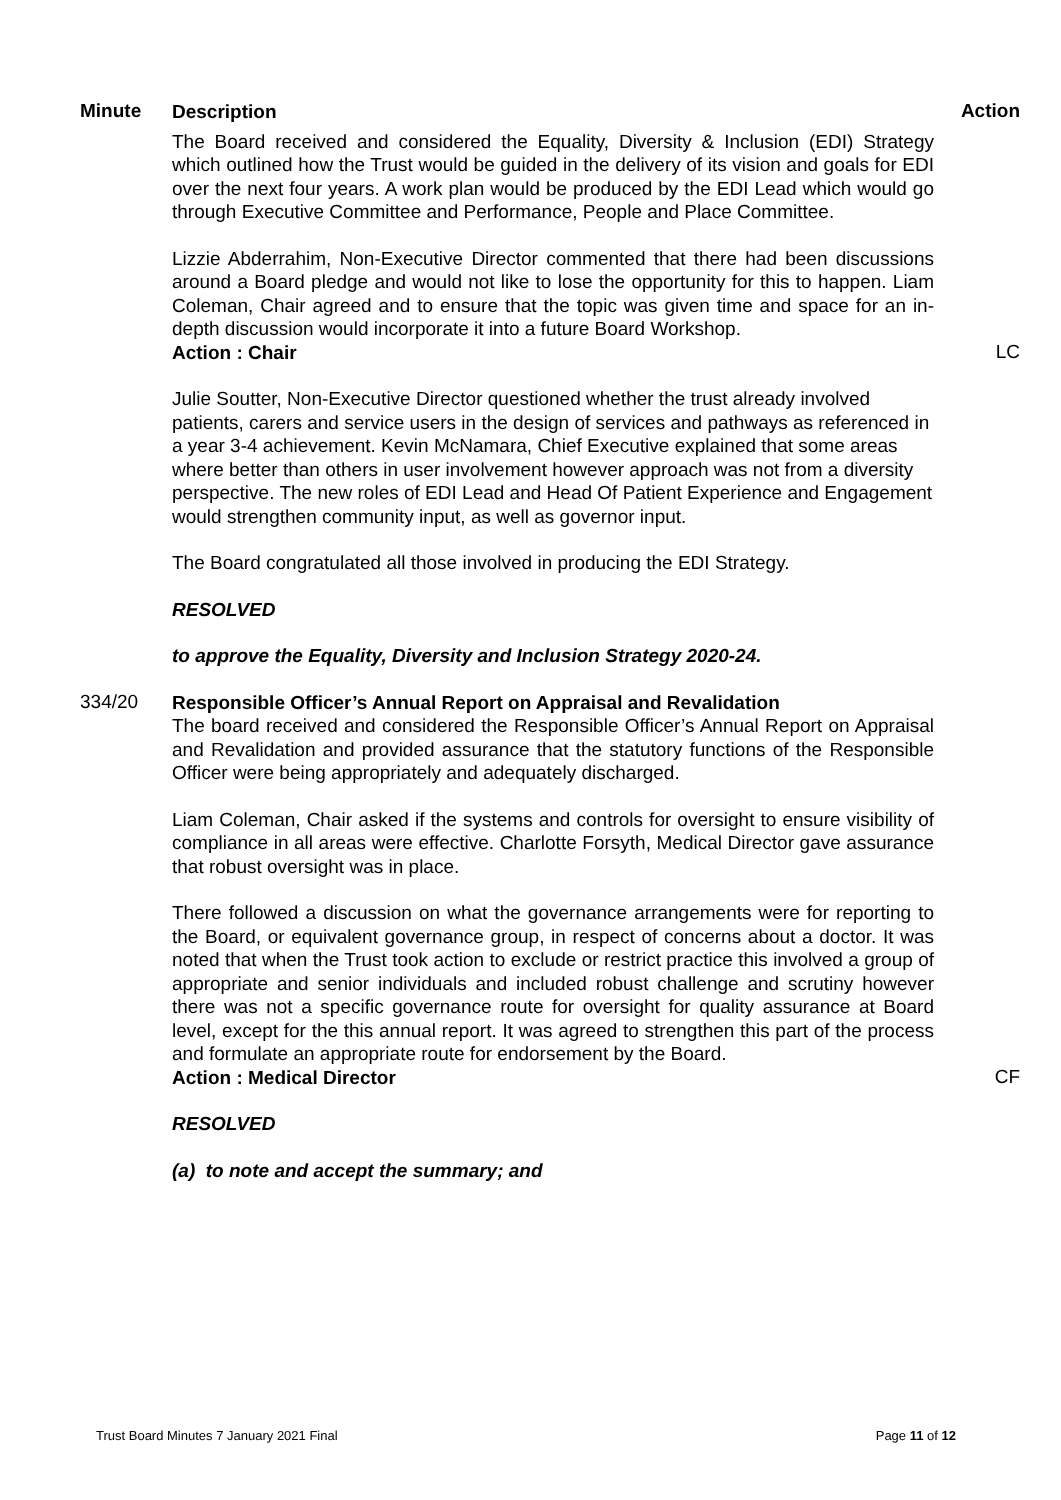Minute
Description
Action
The Board received and considered the Equality, Diversity & Inclusion (EDI) Strategy which outlined how the Trust would be guided in the delivery of its vision and goals for EDI over the next four years. A work plan would be produced by the EDI Lead which would go through Executive Committee and Performance, People and Place Committee.
Lizzie Abderrahim, Non-Executive Director commented that there had been discussions around a Board pledge and would not like to lose the opportunity for this to happen. Liam Coleman, Chair agreed and to ensure that the topic was given time and space for an in-depth discussion would incorporate it into a future Board Workshop.
Action : Chair
LC
Julie Soutter, Non-Executive Director questioned whether the trust already involved patients, carers and service users in the design of services and pathways as referenced in a year 3-4 achievement. Kevin McNamara, Chief Executive explained that some areas where better than others in user involvement however approach was not from a diversity perspective. The new roles of EDI Lead and Head Of Patient Experience and Engagement would strengthen community input, as well as governor input.
The Board congratulated all those involved in producing the EDI Strategy.
RESOLVED
to approve the Equality, Diversity and Inclusion Strategy 2020-24.
334/20
Responsible Officer’s Annual Report on Appraisal and Revalidation
The board received and considered the Responsible Officer’s Annual Report on Appraisal and Revalidation and provided assurance that the statutory functions of the Responsible Officer were being appropriately and adequately discharged.
Liam Coleman, Chair asked if the systems and controls for oversight to ensure visibility of compliance in all areas were effective. Charlotte Forsyth, Medical Director gave assurance that robust oversight was in place.
There followed a discussion on what the governance arrangements were for reporting to the Board, or equivalent governance group, in respect of concerns about a doctor. It was noted that when the Trust took action to exclude or restrict practice this involved a group of appropriate and senior individuals and included robust challenge and scrutiny however there was not a specific governance route for oversight for quality assurance at Board level, except for the this annual report. It was agreed to strengthen this part of the process and formulate an appropriate route for endorsement by the Board.
Action : Medical Director
CF
RESOLVED
(a) to note and accept the summary; and
Trust Board Minutes 7 January 2021 Final Page 11 of 12